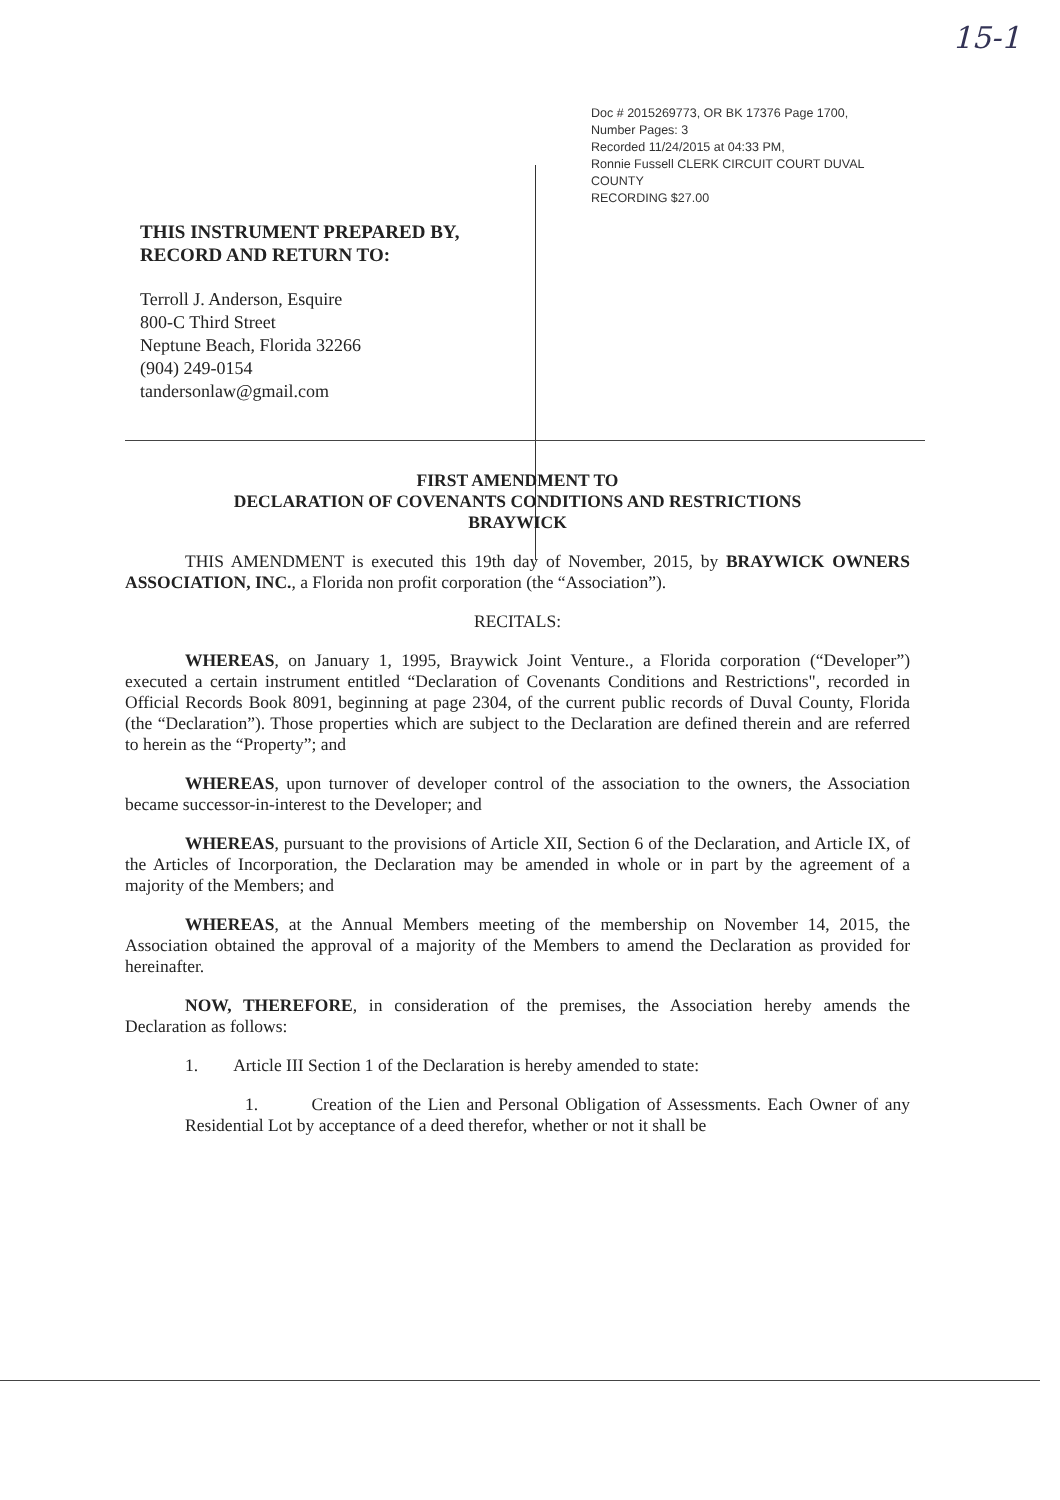15-1
THIS INSTRUMENT PREPARED BY,
RECORD AND RETURN TO:
Terroll J. Anderson, Esquire
800-C Third Street
Neptune Beach, Florida 32266
(904) 249-0154
tandersonlaw@gmail.com
Doc # 2015269773, OR BK 17376 Page 1700,
Number Pages: 3
Recorded 11/24/2015 at 04:33 PM,
Ronnie Fussell CLERK CIRCUIT COURT DUVAL
COUNTY
RECORDING $27.00
FIRST AMENDMENT TO
DECLARATION OF COVENANTS CONDITIONS AND RESTRICTIONS
BRAYWICK
THIS AMENDMENT is executed this 19th day of November, 2015, by BRAYWICK OWNERS ASSOCIATION, INC., a Florida non profit corporation (the “Association”).
RECITALS:
WHEREAS, on January 1, 1995, Braywick Joint Venture., a Florida corporation (“Developer”) executed a certain instrument entitled “Declaration of Covenants Conditions and Restrictions", recorded in Official Records Book 8091, beginning at page 2304, of the current public records of Duval County, Florida (the “Declaration”). Those properties which are subject to the Declaration are defined therein and are referred to herein as the “Property”; and
WHEREAS, upon turnover of developer control of the association to the owners, the Association became successor-in-interest to the Developer; and
WHEREAS, pursuant to the provisions of Article XII, Section 6 of the Declaration, and Article IX, of the Articles of Incorporation, the Declaration may be amended in whole or in part by the agreement of a majority of the Members; and
WHEREAS, at the Annual Members meeting of the membership on November 14, 2015, the Association obtained the approval of a majority of the Members to amend the Declaration as provided for hereinafter.
NOW, THEREFORE, in consideration of the premises, the Association hereby amends the Declaration as follows:
1. Article III Section 1 of the Declaration is hereby amended to state:
1. Creation of the Lien and Personal Obligation of Assessments. Each Owner of any Residential Lot by acceptance of a deed therefor, whether or not it shall be